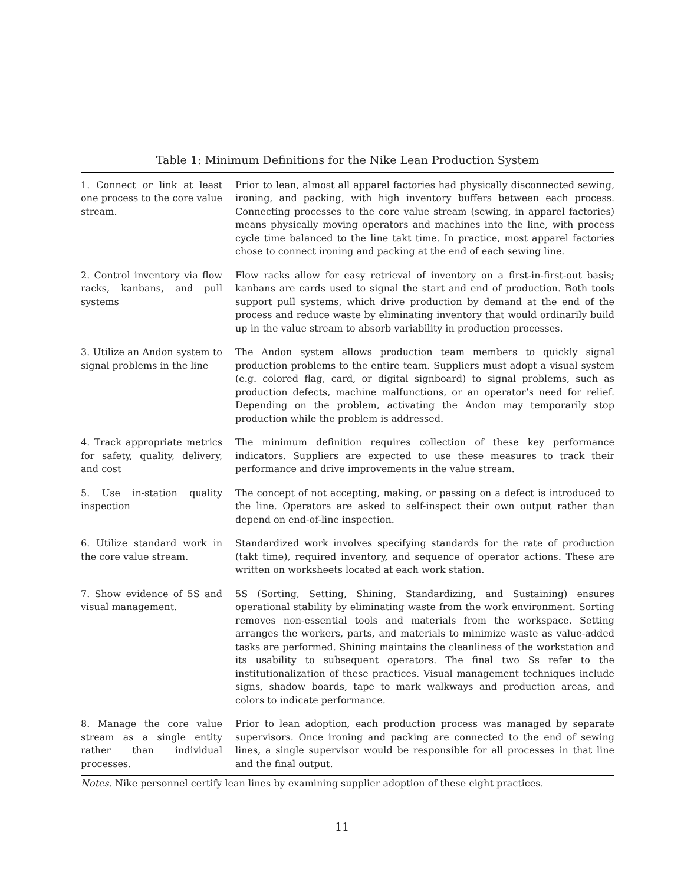Table 1: Minimum Definitions for the Nike Lean Production System
| 1. Connect or link at least one process to the core value stream. | Prior to lean, almost all apparel factories had physically disconnected sewing, ironing, and packing, with high inventory buffers between each process. Connecting processes to the core value stream (sewing, in apparel factories) means physically moving operators and machines into the line, with process cycle time balanced to the line takt time. In practice, most apparel factories chose to connect ironing and packing at the end of each sewing line. |
| 2. Control inventory via flow racks, kanbans, and pull systems | Flow racks allow for easy retrieval of inventory on a first-in-first-out basis; kanbans are cards used to signal the start and end of production. Both tools support pull systems, which drive production by demand at the end of the process and reduce waste by eliminating inventory that would ordinarily build up in the value stream to absorb variability in production processes. |
| 3. Utilize an Andon system to signal problems in the line | The Andon system allows production team members to quickly signal production problems to the entire team. Suppliers must adopt a visual system (e.g. colored flag, card, or digital signboard) to signal problems, such as production defects, machine malfunctions, or an operator’s need for relief. Depending on the problem, activating the Andon may temporarily stop production while the problem is addressed. |
| 4. Track appropriate metrics for safety, quality, delivery, and cost | The minimum definition requires collection of these key performance indicators. Suppliers are expected to use these measures to track their performance and drive improvements in the value stream. |
| 5. Use in-station quality inspection | The concept of not accepting, making, or passing on a defect is introduced to the line. Operators are asked to self-inspect their own output rather than depend on end-of-line inspection. |
| 6. Utilize standard work in the core value stream. | Standardized work involves specifying standards for the rate of production (takt time), required inventory, and sequence of operator actions. These are written on worksheets located at each work station. |
| 7. Show evidence of 5S and visual management. | 5S (Sorting, Setting, Shining, Standardizing, and Sustaining) ensures operational stability by eliminating waste from the work environment. Sorting removes non-essential tools and materials from the workspace. Setting arranges the workers, parts, and materials to minimize waste as value-added tasks are performed. Shining maintains the cleanliness of the workstation and its usability to subsequent operators. The final two Ss refer to the institutionalization of these practices. Visual management techniques include signs, shadow boards, tape to mark walkways and production areas, and colors to indicate performance. |
| 8. Manage the core value stream as a single entity rather than individual processes. | Prior to lean adoption, each production process was managed by separate supervisors. Once ironing and packing are connected to the end of sewing lines, a single supervisor would be responsible for all processes in that line and the final output. |
Notes. Nike personnel certify lean lines by examining supplier adoption of these eight practices.
11